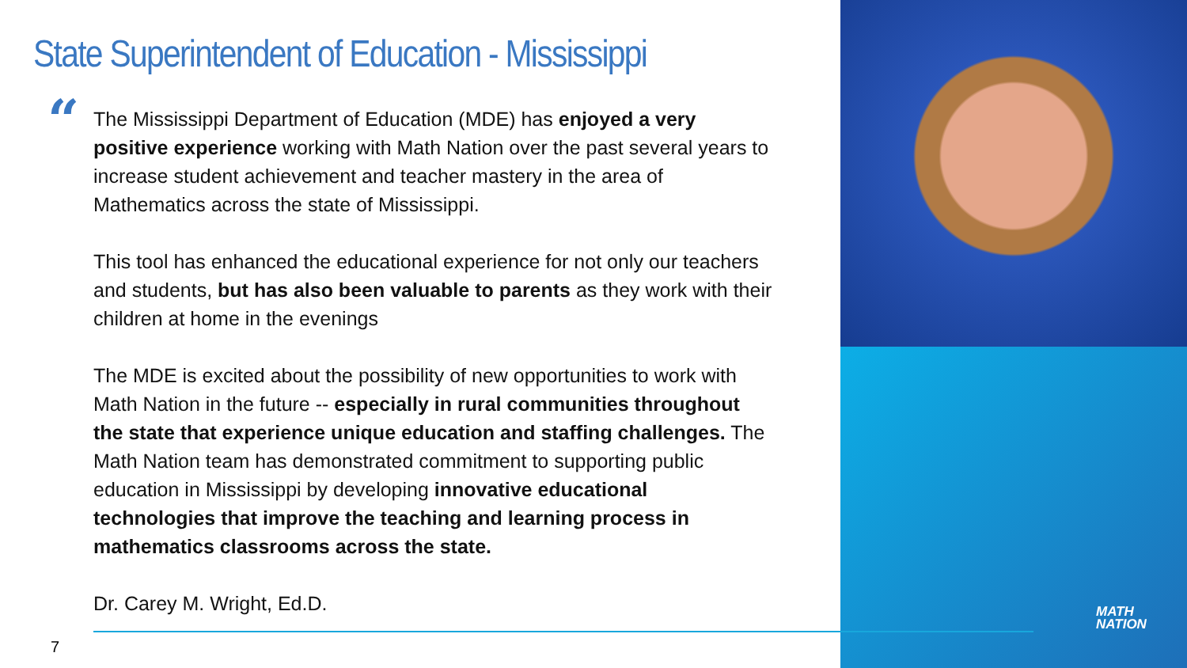State Superintendent of Education - Mississippi
“
The Mississippi Department of Education (MDE) has enjoyed a very positive experience working with Math Nation over the past several years to increase student achievement and teacher mastery in the area of Mathematics across the state of Mississippi.
This tool has enhanced the educational experience for not only our teachers and students, but has also been valuable to parents as they work with their children at home in the evenings
The MDE is excited about the possibility of new opportunities to work with Math Nation in the future -- especially in rural communities throughout the state that experience unique education and staffing challenges. The Math Nation team has demonstrated commitment to supporting public education in Mississippi by developing innovative educational technologies that improve the teaching and learning process in mathematics classrooms across the state.
Dr. Carey M. Wright, Ed.D.
7
MATH
NATION